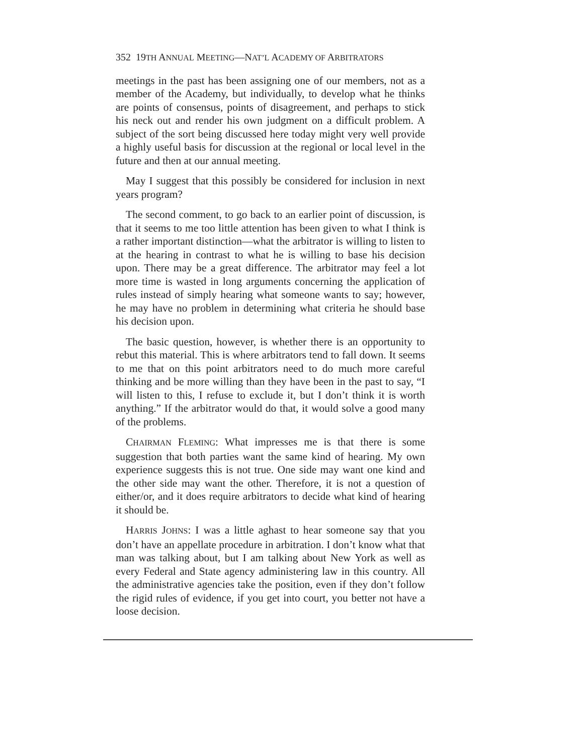352 19TH ANNUAL MEETING—NAT’L ACADEMY OF ARBITRATORS
meetings in the past has been assigning one of our members, not as a member of the Academy, but individually, to develop what he thinks are points of consensus, points of disagreement, and perhaps to stick his neck out and render his own judgment on a difficult problem. A subject of the sort being discussed here today might very well provide a highly useful basis for discussion at the regional or local level in the future and then at our annual meeting.
May I suggest that this possibly be considered for inclusion in next years program?
The second comment, to go back to an earlier point of discussion, is that it seems to me too little attention has been given to what I think is a rather important distinction—what the arbitrator is willing to listen to at the hearing in contrast to what he is willing to base his decision upon. There may be a great difference. The arbitrator may feel a lot more time is wasted in long arguments concerning the application of rules instead of simply hearing what someone wants to say; however, he may have no problem in determining what criteria he should base his decision upon.
The basic question, however, is whether there is an opportunity to rebut this material. This is where arbitrators tend to fall down. It seems to me that on this point arbitrators need to do much more careful thinking and be more willing than they have been in the past to say, “I will listen to this, I refuse to exclude it, but I don’t think it is worth anything.” If the arbitrator would do that, it would solve a good many of the problems.
CHAIRMAN FLEMING: What impresses me is that there is some suggestion that both parties want the same kind of hearing. My own experience suggests this is not true. One side may want one kind and the other side may want the other. Therefore, it is not a question of either/or, and it does require arbitrators to decide what kind of hearing it should be.
HARRIS JOHNS: I was a little aghast to hear someone say that you don’t have an appellate procedure in arbitration. I don’t know what that man was talking about, but I am talking about New York as well as every Federal and State agency administering law in this country. All the administrative agencies take the position, even if they don’t follow the rigid rules of evidence, if you get into court, you better not have a loose decision.